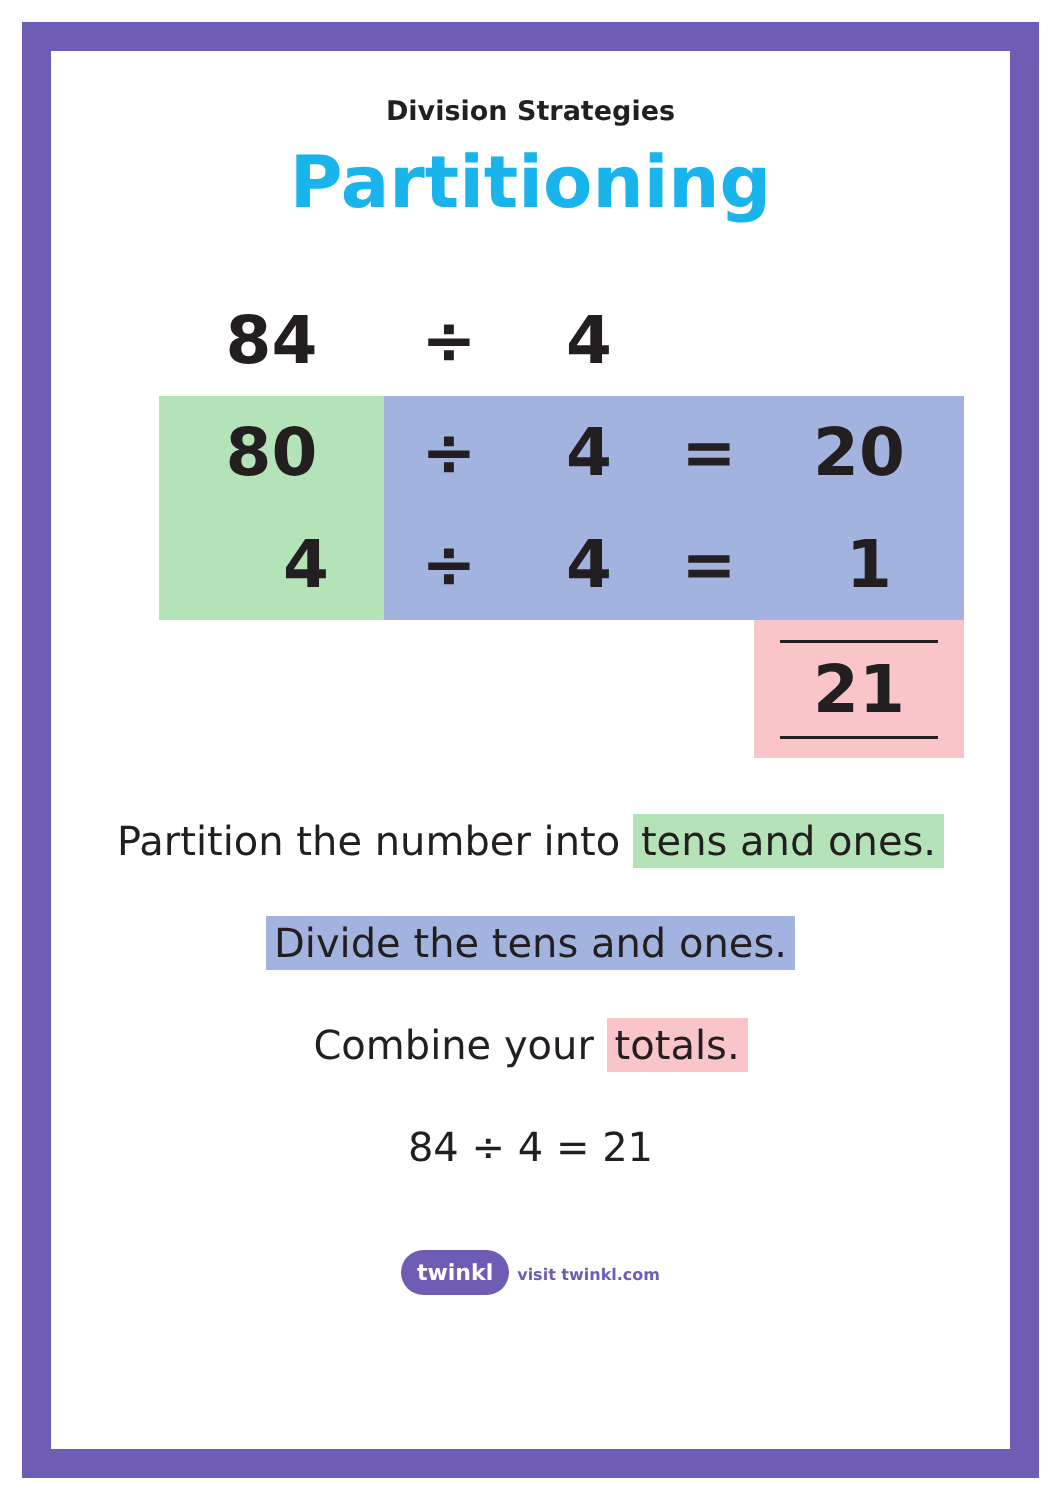Division Strategies
Partitioning
| 84 | ÷ | 4 | | |
| 80 | ÷ | 4 | = | 20 |
| 4 | ÷ | 4 | = | 1 |
| | | | | 21 |
Partition the number into tens and ones.
Divide the tens and ones.
Combine your totals.
84 ÷ 4 = 21
twinkl visit twinkl.com